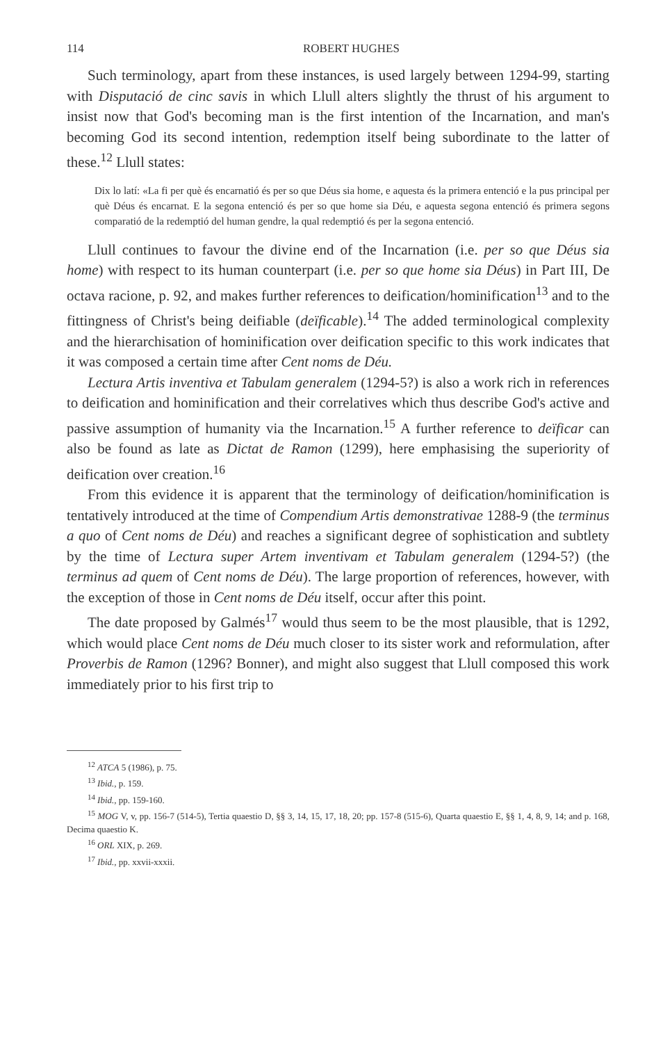114 ROBERT HUGHES
Such terminology, apart from these instances, is used largely between 1294-99, starting with Disputació de cinc savis in which Llull alters slightly the thrust of his argument to insist now that God's becoming man is the first intention of the Incarnation, and man's becoming God its second intention, redemption itself being subordinate to the latter of these.<sup>12</sup> Llull states:
Dix lo latí: «La fi per què és encarnatió és per so que Déus sia home, e aquesta és la primera entenció e la pus principal per què Déus és encarnat. E la segona entenció és per so que home sia Déu, e aquesta segona entenció és primera segons comparatió de la redemptió del human gendre, la qual redemptió és per la segona entenció.
Llull continues to favour the divine end of the Incarnation (i.e. per so que Déus sia home) with respect to its human counterpart (i.e. per so que home sia Déus) in Part III, De octava racione, p. 92, and makes further references to deification/hominification<sup>13</sup> and to the fittingness of Christ's being deifiable (deïficable).<sup>14</sup> The added terminological complexity and the hierarchisation of hominification over deification specific to this work indicates that it was composed a certain time after Cent noms de Déu.
Lectura Artis inventiva et Tabulam generalem (1294-5?) is also a work rich in references to deification and hominification and their correlatives which thus describe God's active and passive assumption of humanity via the Incarnation.<sup>15</sup> A further reference to deïficar can also be found as late as Dictat de Ramon (1299), here emphasising the superiority of deification over creation.<sup>16</sup>
From this evidence it is apparent that the terminology of deification/hominification is tentatively introduced at the time of Compendium Artis demonstrativae 1288-9 (the terminus a quo of Cent noms de Déu) and reaches a significant degree of sophistication and subtlety by the time of Lectura super Artem inventivam et Tabulam generalem (1294-5?) (the terminus ad quem of Cent noms de Déu). The large proportion of references, however, with the exception of those in Cent noms de Déu itself, occur after this point.
The date proposed by Galmés<sup>17</sup> would thus seem to be the most plausible, that is 1292, which would place Cent noms de Déu much closer to its sister work and reformulation, after Proverbis de Ramon (1296? Bonner), and might also suggest that Llull composed this work immediately prior to his first trip to
<sup>12</sup> ATCA 5 (1986), p. 75.
<sup>13</sup> Ibid., p. 159.
<sup>14</sup> Ibid., pp. 159-160.
<sup>15</sup> MOG V, v, pp. 156-7 (514-5), Tertia quaestio D, §§ 3, 14, 15, 17, 18, 20; pp. 157-8 (515-6), Quarta quaestio E, §§ 1, 4, 8, 9, 14; and p. 168, Decima quaestio K.
<sup>16</sup> ORL XIX, p. 269.
<sup>17</sup> Ibid., pp. xxvii-xxxii.